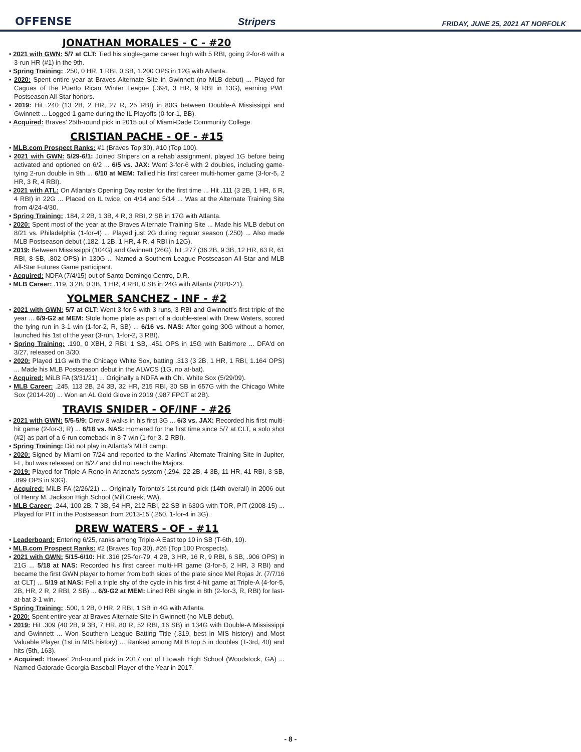OFFENSE Stripers FRIDAY, JUNE 25, 2021 AT NORFOLK
JONATHAN MORALES - C - #20
• 2021 with GWN: 5/7 at CLT: Tied his single-game career high with 5 RBI, going 2-for-6 with a 3-run HR (#1) in the 9th.
• Spring Training: .250, 0 HR, 1 RBI, 0 SB, 1.200 OPS in 12G with Atlanta.
• 2020: Spent entire year at Braves Alternate Site in Gwinnett (no MLB debut) ... Played for Caguas of the Puerto Rican Winter League (.394, 3 HR, 9 RBI in 13G), earning PWL Postseason All-Star honors.
• 2019: Hit .240 (13 2B, 2 HR, 27 R, 25 RBI) in 80G between Double-A Mississippi and Gwinnett ... Logged 1 game during the IL Playoffs (0-for-1, BB).
• Acquired: Braves' 25th-round pick in 2015 out of Miami-Dade Community College.
CRISTIAN PACHE - OF - #15
• MLB.com Prospect Ranks: #1 (Braves Top 30), #10 (Top 100).
• 2021 with GWN: 5/29-6/1: Joined Stripers on a rehab assignment, played 1G before being activated and optioned on 6/2 ... 6/5 vs. JAX: Went 3-for-6 with 2 doubles, including game-tying 2-run double in 9th ... 6/10 at MEM: Tallied his first career multi-homer game (3-for-5, 2 HR, 3 R, 4 RBI).
• 2021 with ATL: On Atlanta's Opening Day roster for the first time ... Hit .111 (3 2B, 1 HR, 6 R, 4 RBI) in 22G ... Placed on IL twice, on 4/14 and 5/14 ... Was at the Alternate Training Site from 4/24-4/30.
• Spring Training: .184, 2 2B, 1 3B, 4 R, 3 RBI, 2 SB in 17G with Atlanta.
• 2020: Spent most of the year at the Braves Alternate Training Site ... Made his MLB debut on 8/21 vs. Philadelphia (1-for-4) ... Played just 2G during regular season (.250) ... Also made MLB Postseason debut (.182, 1 2B, 1 HR, 4 R, 4 RBI in 12G).
• 2019: Between Mississippi (104G) and Gwinnett (26G), hit .277 (36 2B, 9 3B, 12 HR, 63 R, 61 RBI, 8 SB, .802 OPS) in 130G ... Named a Southern League Postseason All-Star and MLB All-Star Futures Game participant.
• Acquired: NDFA (7/4/15) out of Santo Domingo Centro, D.R.
• MLB Career: .119, 3 2B, 0 3B, 1 HR, 4 RBI, 0 SB in 24G with Atlanta (2020-21).
YOLMER SANCHEZ - INF - #2
• 2021 with GWN: 5/7 at CLT: Went 3-for-5 with 3 runs, 3 RBI and Gwinnett's first triple of the year ... 6/9-G2 at MEM: Stole home plate as part of a double-steal with Drew Waters, scored the tying run in 3-1 win (1-for-2, R, SB) ... 6/16 vs. NAS: After going 30G without a homer, launched his 1st of the year (3-run, 1-for-2, 3 RBI).
• Spring Training: .190, 0 XBH, 2 RBI, 1 SB, .451 OPS in 15G with Baltimore ... DFA'd on 3/27, released on 3/30.
• 2020: Played 11G with the Chicago White Sox, batting .313 (3 2B, 1 HR, 1 RBI, 1.164 OPS) ... Made his MLB Postseason debut in the ALWCS (1G, no at-bat).
• Acquired: MiLB FA (3/31/21) ... Originally a NDFA with Chi. White Sox (5/29/09).
• MLB Career: .245, 113 2B, 24 3B, 32 HR, 215 RBI, 30 SB in 657G with the Chicago White Sox (2014-20) ... Won an AL Gold Glove in 2019 (.987 FPCT at 2B).
TRAVIS SNIDER - OF/INF - #26
• 2021 with GWN: 5/5-5/9: Drew 8 walks in his first 3G ... 6/3 vs. JAX: Recorded his first multi-hit game (2-for-3, R) ... 6/18 vs. NAS: Homered for the first time since 5/7 at CLT, a solo shot (#2) as part of a 6-run comeback in 8-7 win (1-for-3, 2 RBI).
• Spring Training: Did not play in Atlanta's MLB camp.
• 2020: Signed by Miami on 7/24 and reported to the Marlins' Alternate Training Site in Jupiter, FL, but was released on 8/27 and did not reach the Majors.
• 2019: Played for Triple-A Reno in Arizona's system (.294, 22 2B, 4 3B, 11 HR, 41 RBI, 3 SB, .899 OPS in 93G).
• Acquired: MiLB FA (2/26/21) ... Originally Toronto's 1st-round pick (14th overall) in 2006 out of Henry M. Jackson High School (Mill Creek, WA).
• MLB Career: .244, 100 2B, 7 3B, 54 HR, 212 RBI, 22 SB in 630G with TOR, PIT (2008-15) ... Played for PIT in the Postseason from 2013-15 (.250, 1-for-4 in 3G).
DREW WATERS - OF - #11
• Leaderboard: Entering 6/25, ranks among Triple-A East top 10 in SB (T-6th, 10).
• MLB.com Prospect Ranks: #2 (Braves Top 30), #26 (Top 100 Prospects).
• 2021 with GWN: 5/15-6/10: Hit .316 (25-for-79, 4 2B, 3 HR, 16 R, 9 RBI, 6 SB, .906 OPS) in 21G ... 5/18 at NAS: Recorded his first career multi-HR game (3-for-5, 2 HR, 3 RBI) and became the first GWN player to homer from both sides of the plate since Mel Rojas Jr. (7/7/16 at CLT) ... 5/19 at NAS: Fell a triple shy of the cycle in his first 4-hit game at Triple-A (4-for-5, 2B, HR, 2 R, 2 RBI, 2 SB) ... 6/9-G2 at MEM: Lined RBI single in 8th (2-for-3, R, RBI) for last-at-bat 3-1 win.
• Spring Training: .500, 1 2B, 0 HR, 2 RBI, 1 SB in 4G with Atlanta.
• 2020: Spent entire year at Braves Alternate Site in Gwinnett (no MLB debut).
• 2019: Hit .309 (40 2B, 9 3B, 7 HR, 80 R, 52 RBI, 16 SB) in 134G with Double-A Mississippi and Gwinnett ... Won Southern League Batting Title (.319, best in MIS history) and Most Valuable Player (1st in MIS history) ... Ranked among MiLB top 5 in doubles (T-3rd, 40) and hits (5th, 163).
• Acquired: Braves' 2nd-round pick in 2017 out of Etowah High School (Woodstock, GA) ... Named Gatorade Georgia Baseball Player of the Year in 2017.
- 8 -